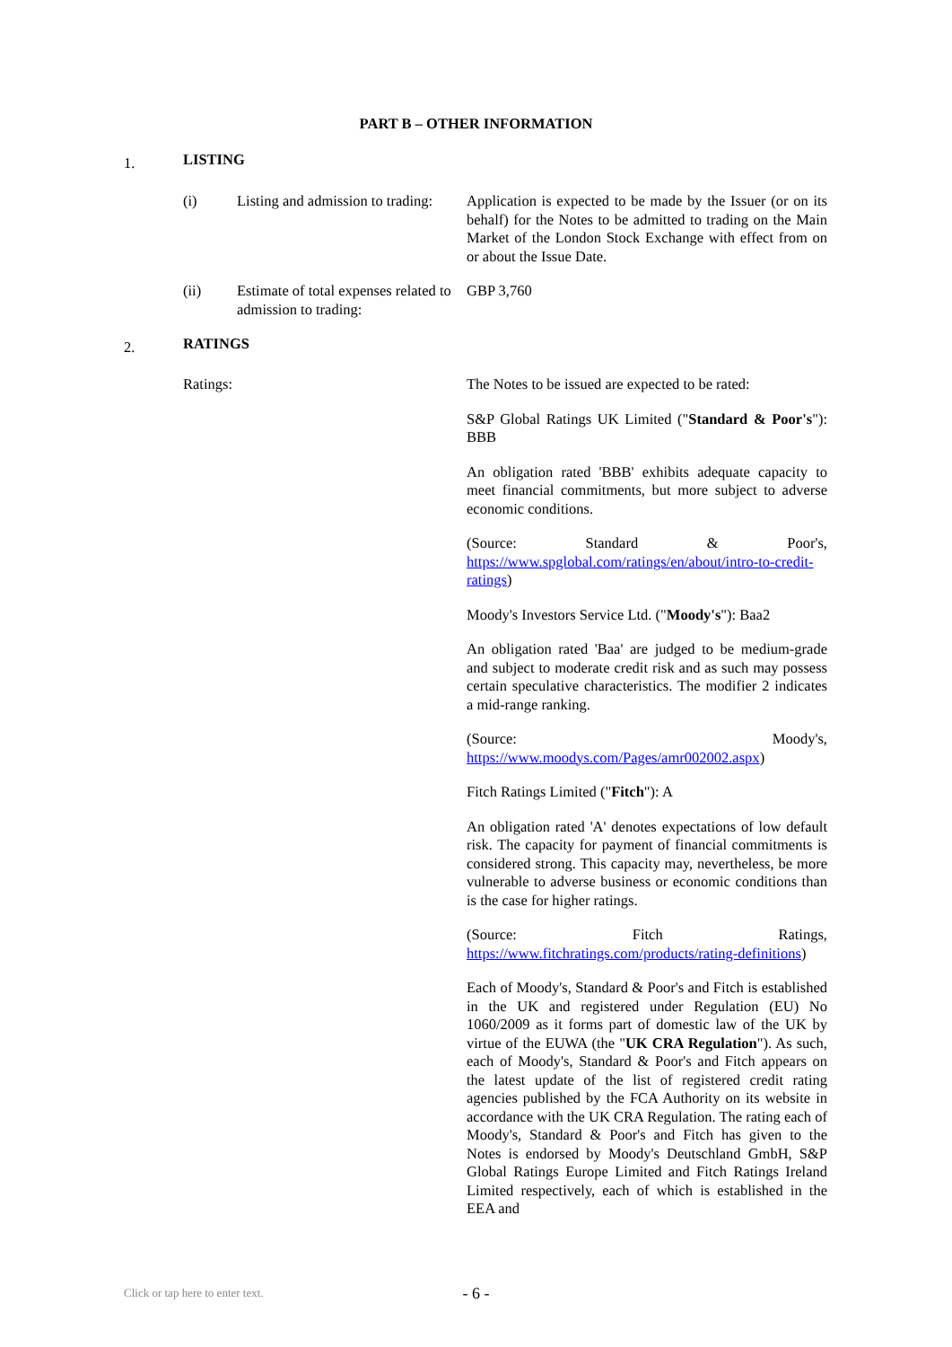PART B – OTHER INFORMATION
1. LISTING
(i) Listing and admission to trading:
Application is expected to be made by the Issuer (or on its behalf) for the Notes to be admitted to trading on the Main Market of the London Stock Exchange with effect from on or about the Issue Date.
(ii) Estimate of total expenses related to admission to trading:
GBP 3,760
2. RATINGS
Ratings: The Notes to be issued are expected to be rated:
S&P Global Ratings UK Limited ("Standard & Poor's"): BBB
An obligation rated 'BBB' exhibits adequate capacity to meet financial commitments, but more subject to adverse economic conditions.
(Source: Standard & Poor's, https://www.spglobal.com/ratings/en/about/intro-to-credit-ratings)
Moody's Investors Service Ltd. ("Moody's"): Baa2
An obligation rated 'Baa' are judged to be medium-grade and subject to moderate credit risk and as such may possess certain speculative characteristics. The modifier 2 indicates a mid-range ranking.
(Source: Moody's, https://www.moodys.com/Pages/amr002002.aspx)
Fitch Ratings Limited ("Fitch"): A
An obligation rated 'A' denotes expectations of low default risk. The capacity for payment of financial commitments is considered strong. This capacity may, nevertheless, be more vulnerable to adverse business or economic conditions than is the case for higher ratings.
(Source: Fitch Ratings, https://www.fitchratings.com/products/rating-definitions)
Each of Moody's, Standard & Poor's and Fitch is established in the UK and registered under Regulation (EU) No 1060/2009 as it forms part of domestic law of the UK by virtue of the EUWA (the "UK CRA Regulation"). As such, each of Moody's, Standard & Poor's and Fitch appears on the latest update of the list of registered credit rating agencies published by the FCA Authority on its website in accordance with the UK CRA Regulation. The rating each of Moody's, Standard & Poor's and Fitch has given to the Notes is endorsed by Moody's Deutschland GmbH, S&P Global Ratings Europe Limited and Fitch Ratings Ireland Limited respectively, each of which is established in the EEA and
Click or tap here to enter text.
- 6 -